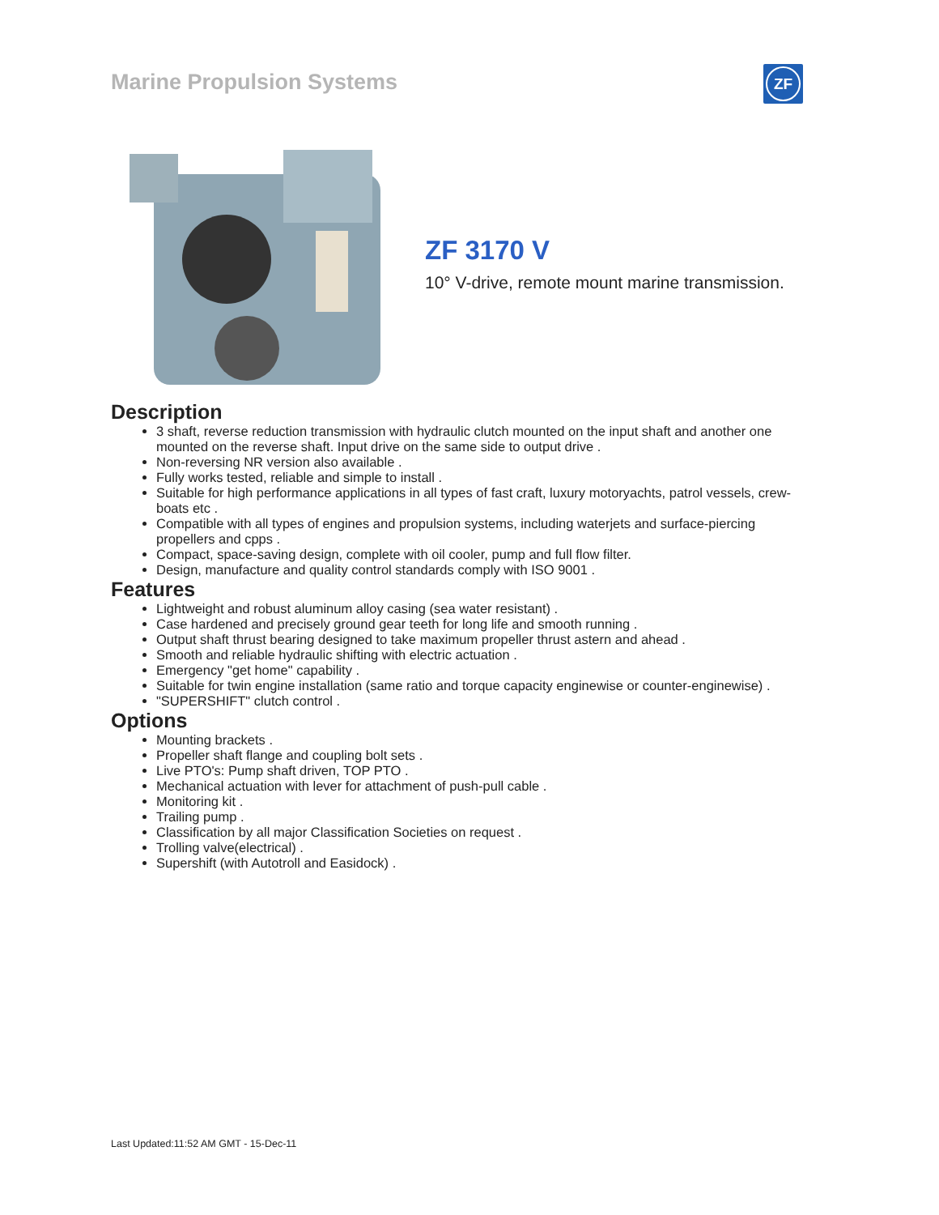Marine Propulsion Systems ZF
ZF 3170 V
10° V-drive, remote mount marine transmission.
Description
3 shaft, reverse reduction transmission with hydraulic clutch mounted on the input shaft and another one mounted on the reverse shaft. Input drive on the same side to output drive .
Non-reversing NR version also available .
Fully works tested, reliable and simple to install .
Suitable for high performance applications in all types of fast craft, luxury motoryachts, patrol vessels, crew-boats etc .
Compatible with all types of engines and propulsion systems, including waterjets and surface-piercing propellers and cpps .
Compact, space-saving design, complete with oil cooler, pump and full flow filter.
Design, manufacture and quality control standards comply with ISO 9001 .
Features
Lightweight and robust aluminum alloy casing (sea water resistant) .
Case hardened and precisely ground gear teeth for long life and smooth running .
Output shaft thrust bearing designed to take maximum propeller thrust astern and ahead .
Smooth and reliable hydraulic shifting with electric actuation .
Emergency "get home" capability .
Suitable for twin engine installation (same ratio and torque capacity enginewise or counter-enginewise) .
"SUPERSHIFT" clutch control .
Options
Mounting brackets .
Propeller shaft flange and coupling bolt sets .
Live PTO's: Pump shaft driven, TOP PTO .
Mechanical actuation with lever for attachment of push-pull cable .
Monitoring kit .
Trailing pump .
Classification by all major Classification Societies on request .
Trolling valve(electrical) .
Supershift (with Autotroll and Easidock) .
Last Updated:11:52 AM GMT - 15-Dec-11